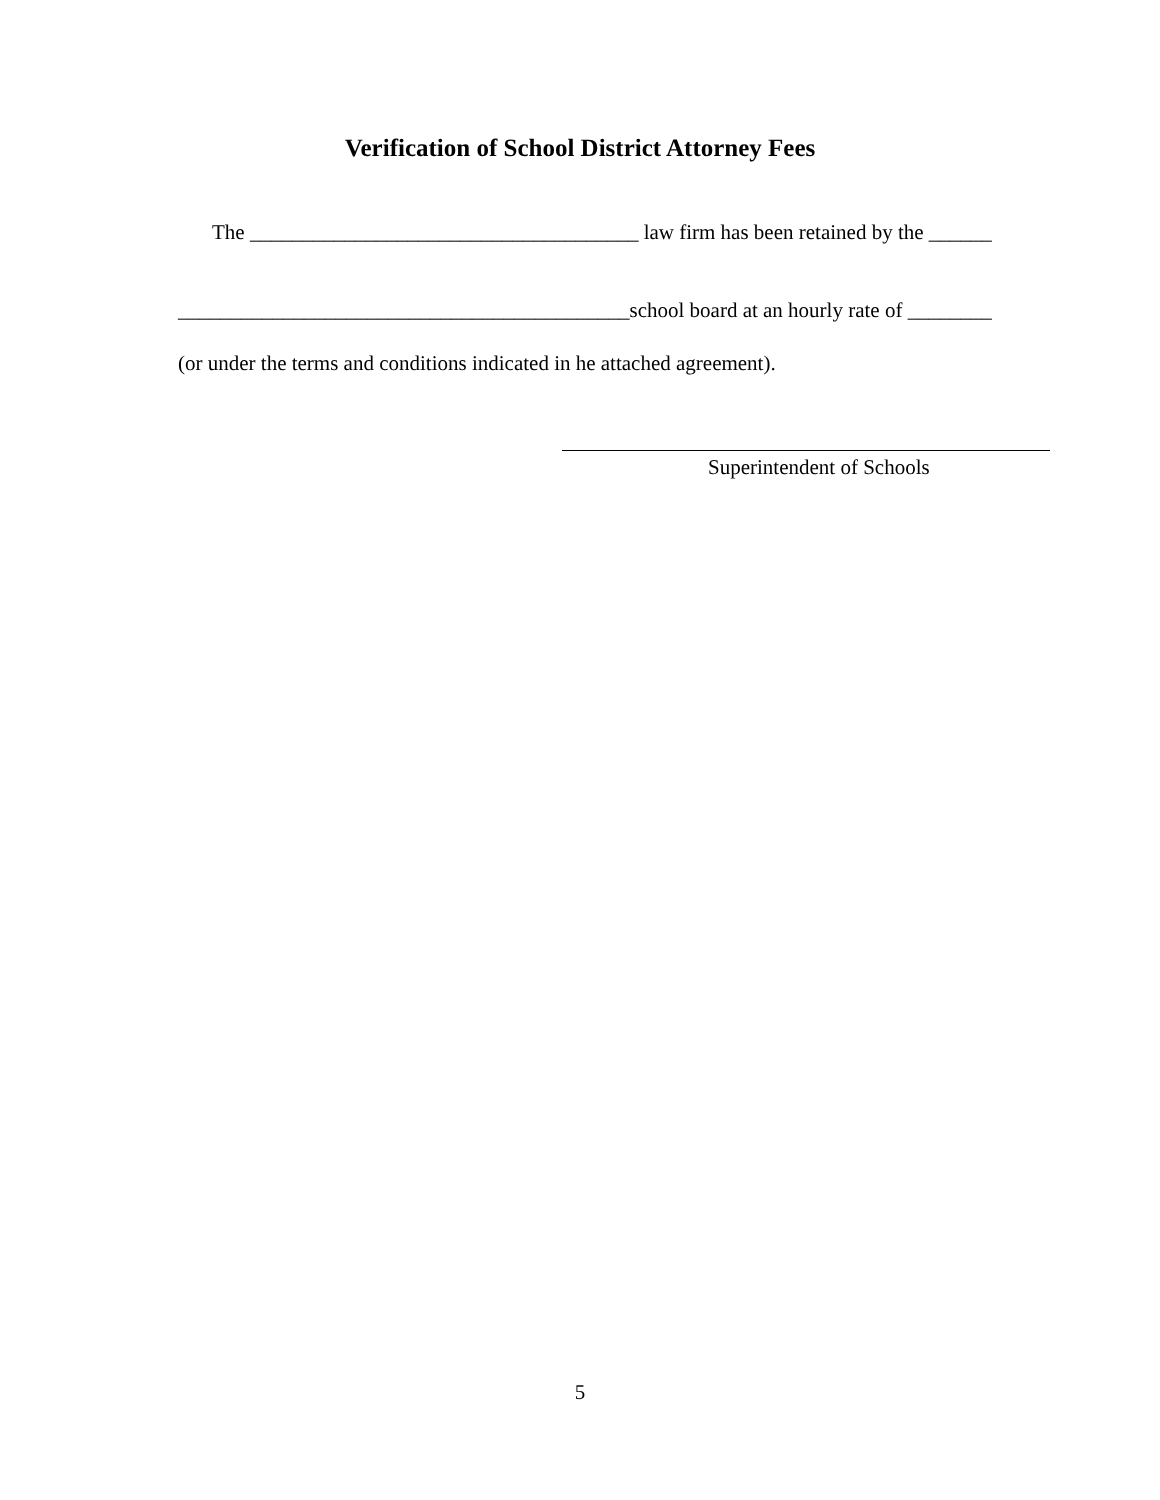Verification of School District Attorney Fees
The _____________________________________ law firm has been retained by the ______
___________________________________________school board at an hourly rate of ________
(or under the terms and conditions indicated in he attached agreement).
Superintendent of Schools
5